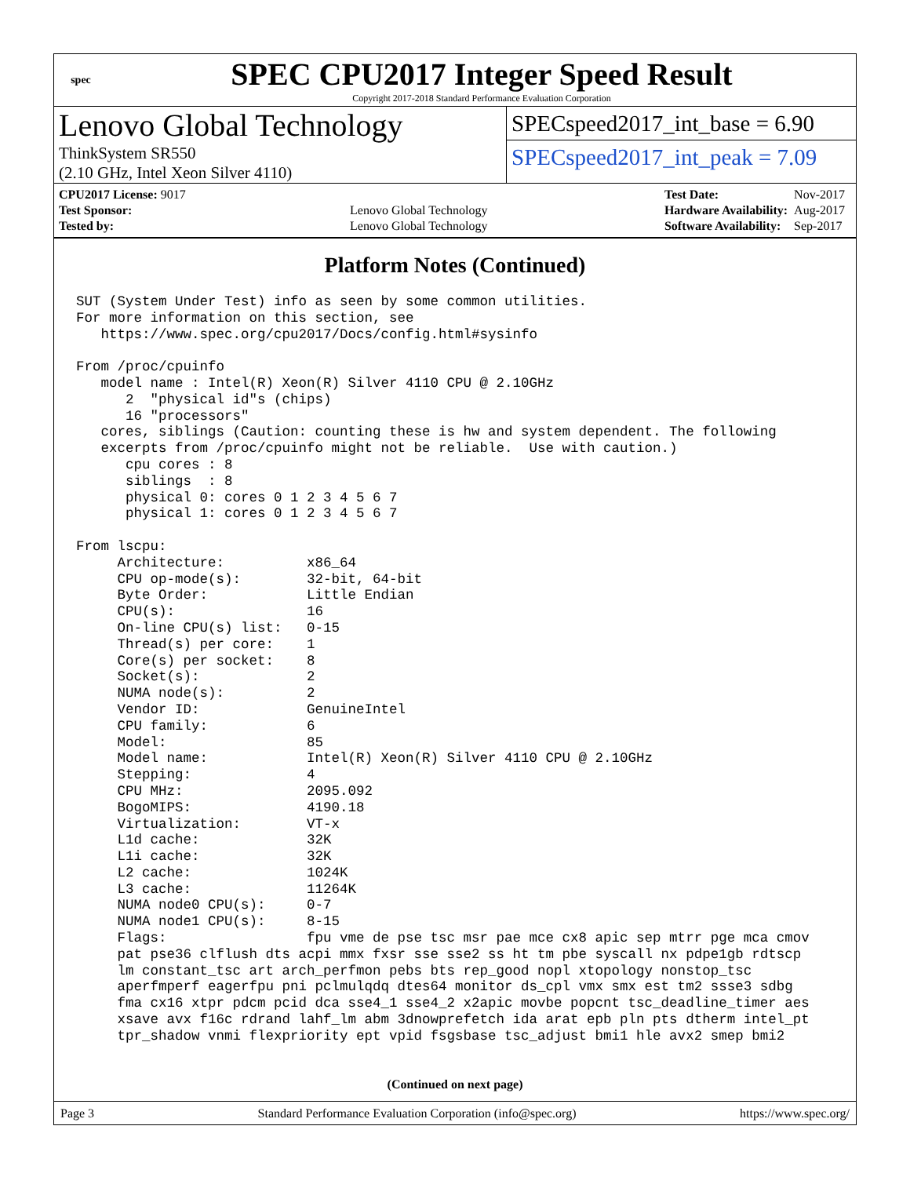spec
SPEC CPU2017 Integer Speed Result
Copyright 2017-2018 Standard Performance Evaluation Corporation
Lenovo Global Technology
ThinkSystem SR550
(2.10 GHz, Intel Xeon Silver 4110)
SPECspeed2017_int_base = 6.90
SPECspeed2017_int_peak = 7.09
| CPU2017 License: 9017 | |
| Test Sponsor: | Lenovo Global Technology |
| Tested by: | Lenovo Global Technology |
| Test Date: | Nov-2017 |
| Hardware Availability: | Aug-2017 |
| Software Availability: | Sep-2017 |
Platform Notes (Continued)
SUT (System Under Test) info as seen by some common utilities.
For more information on this section, see
   https://www.spec.org/cpu2017/Docs/config.html#sysinfo

From /proc/cpuinfo
   model name : Intel(R) Xeon(R) Silver 4110 CPU @ 2.10GHz
      2  "physical id"s (chips)
      16 "processors"
   cores, siblings (Caution: counting these is hw and system dependent. The following
   excerpts from /proc/cpuinfo might not be reliable.  Use with caution.)
      cpu cores : 8
      siblings  : 8
      physical 0: cores 0 1 2 3 4 5 6 7
      physical 1: cores 0 1 2 3 4 5 6 7

From lscpu:
     Architecture:          x86_64
     CPU op-mode(s):        32-bit, 64-bit
     Byte Order:            Little Endian
     CPU(s):                16
     On-line CPU(s) list:   0-15
     Thread(s) per core:    1
     Core(s) per socket:    8
     Socket(s):             2
     NUMA node(s):          2
     Vendor ID:             GenuineIntel
     CPU family:            6
     Model:                 85
     Model name:            Intel(R) Xeon(R) Silver 4110 CPU @ 2.10GHz
     Stepping:              4
     CPU MHz:               2095.092
     BogoMIPS:              4190.18
     Virtualization:        VT-x
     L1d cache:             32K
     L1i cache:             32K
     L2 cache:              1024K
     L3 cache:              11264K
     NUMA node0 CPU(s):     0-7
     NUMA node1 CPU(s):     8-15
     Flags:                 fpu vme de pse tsc msr pae mce cx8 apic sep mtrr pge mca cmov
     pat pse36 clflush dts acpi mmx fxsr sse sse2 ss ht tm pbe syscall nx pdpe1gb rdtscp
     lm constant_tsc art arch_perfmon pebs bts rep_good nopl xtopology nonstop_tsc
     aperfmperf eagerfpu pni pclmulqdq dtes64 monitor ds_cpl vmx smx est tm2 ssse3 sdbg
     fma cx16 xtpr pdcm pcid dca sse4_1 sse4_2 x2apic movbe popcnt tsc_deadline_timer aes
     xsave avx f16c rdrand lahf_lm abm 3dnowprefetch ida arat epb pln pts dtherm intel_pt
     tpr_shadow vnmi flexpriority ept vpid fsgsbase tsc_adjust bmi1 hle avx2 smep bmi2
(Continued on next page)
Page 3 Standard Performance Evaluation Corporation (info@spec.org) https://www.spec.org/